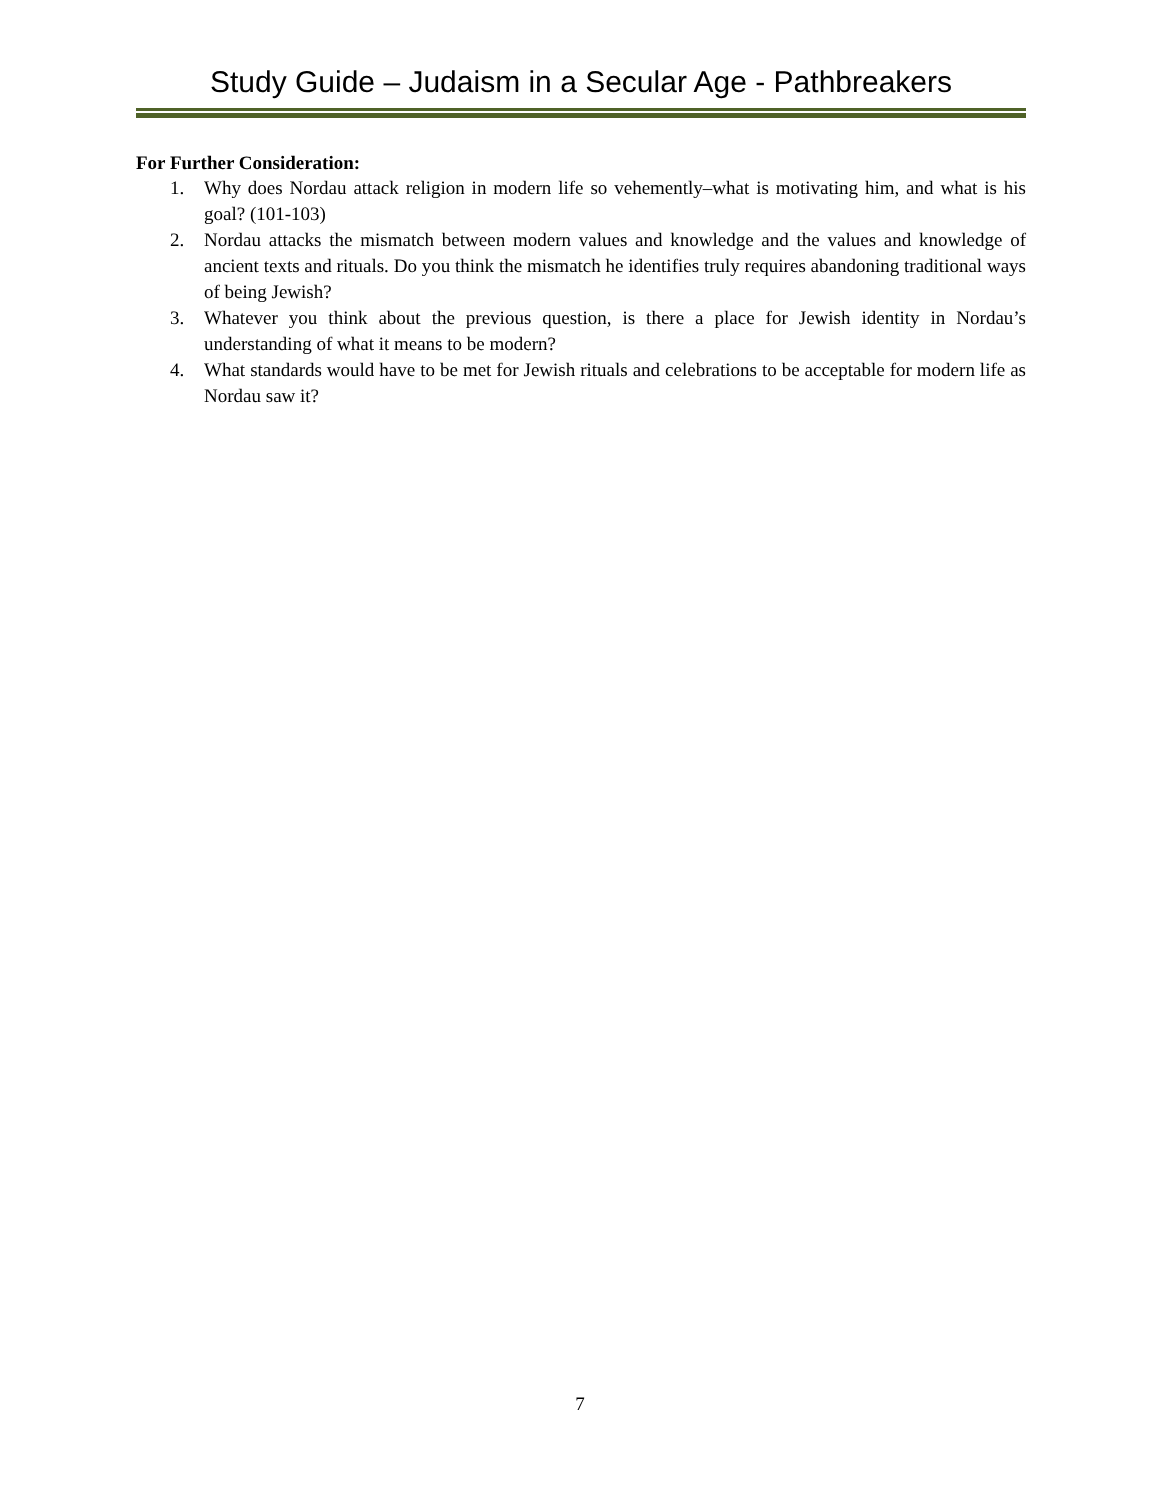Study Guide – Judaism in a Secular Age - Pathbreakers
For Further Consideration:
1. Why does Nordau attack religion in modern life so vehemently–what is motivating him, and what is his goal? (101-103)
2. Nordau attacks the mismatch between modern values and knowledge and the values and knowledge of ancient texts and rituals. Do you think the mismatch he identifies truly requires abandoning traditional ways of being Jewish?
3. Whatever you think about the previous question, is there a place for Jewish identity in Nordau’s understanding of what it means to be modern?
4. What standards would have to be met for Jewish rituals and celebrations to be acceptable for modern life as Nordau saw it?
7